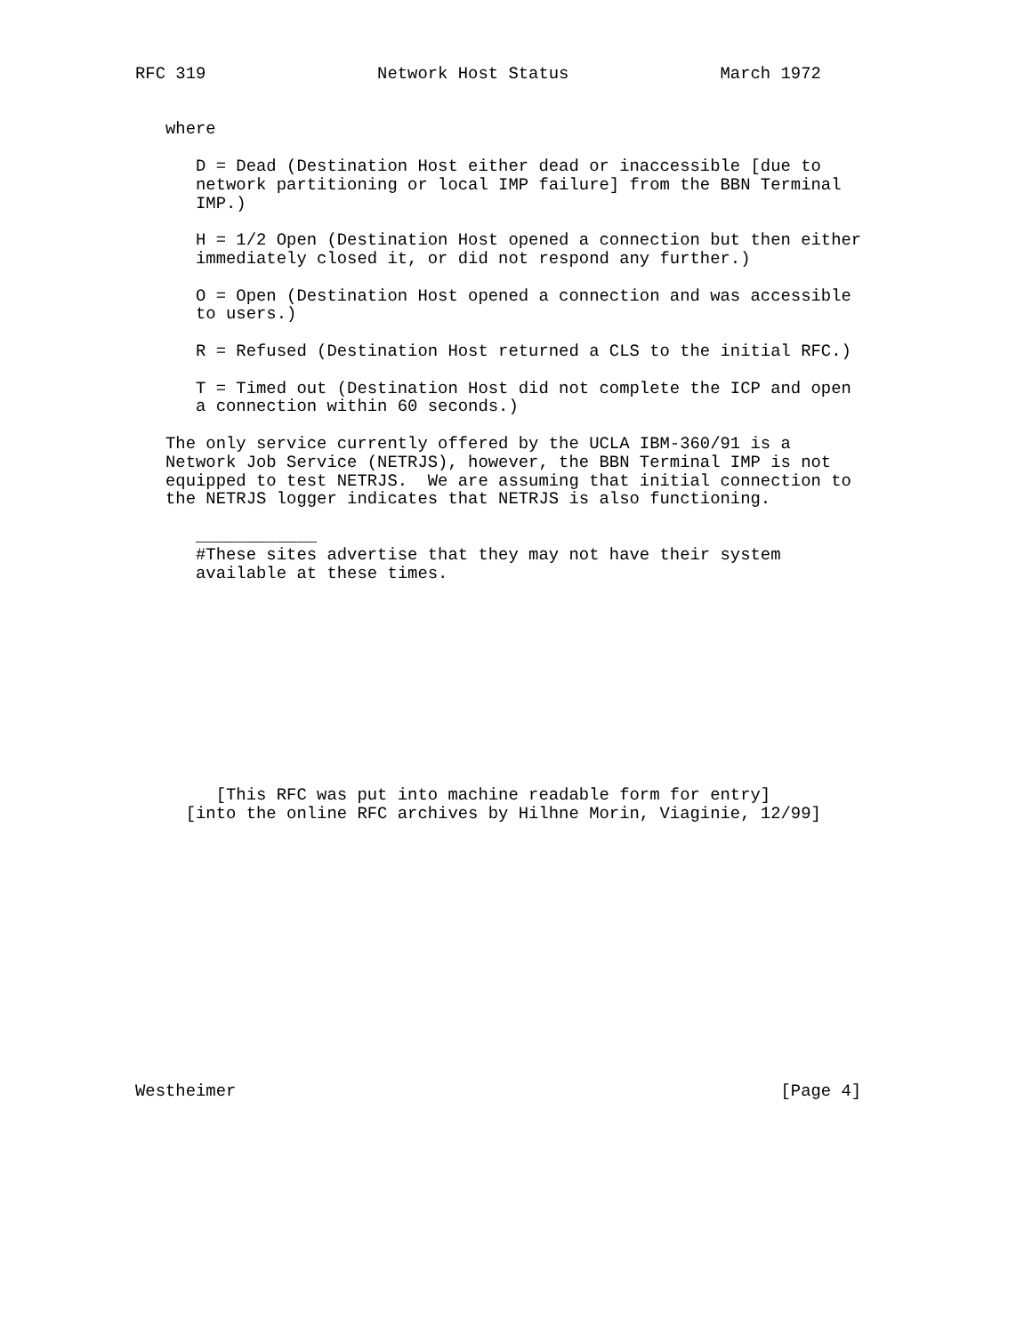RFC 319                 Network Host Status               March 1972


   where

      D = Dead (Destination Host either dead or inaccessible [due to
      network partitioning or local IMP failure] from the BBN Terminal
      IMP.)

      H = 1/2 Open (Destination Host opened a connection but then either
      immediately closed it, or did not respond any further.)

      O = Open (Destination Host opened a connection and was accessible
      to users.)

      R = Refused (Destination Host returned a CLS to the initial RFC.)

      T = Timed out (Destination Host did not complete the ICP and open
      a connection within 60 seconds.)

   The only service currently offered by the UCLA IBM-360/91 is a
   Network Job Service (NETRJS), however, the BBN Terminal IMP is not
   equipped to test NETRJS.  We are assuming that initial connection to
   the NETRJS logger indicates that NETRJS is also functioning.

      ____________
      #These sites advertise that they may not have their system
      available at these times.











        [This RFC was put into machine readable form for entry]
     [into the online RFC archives by Hilhne Morin, Viaginie, 12/99]














Westheimer                                                      [Page 4]